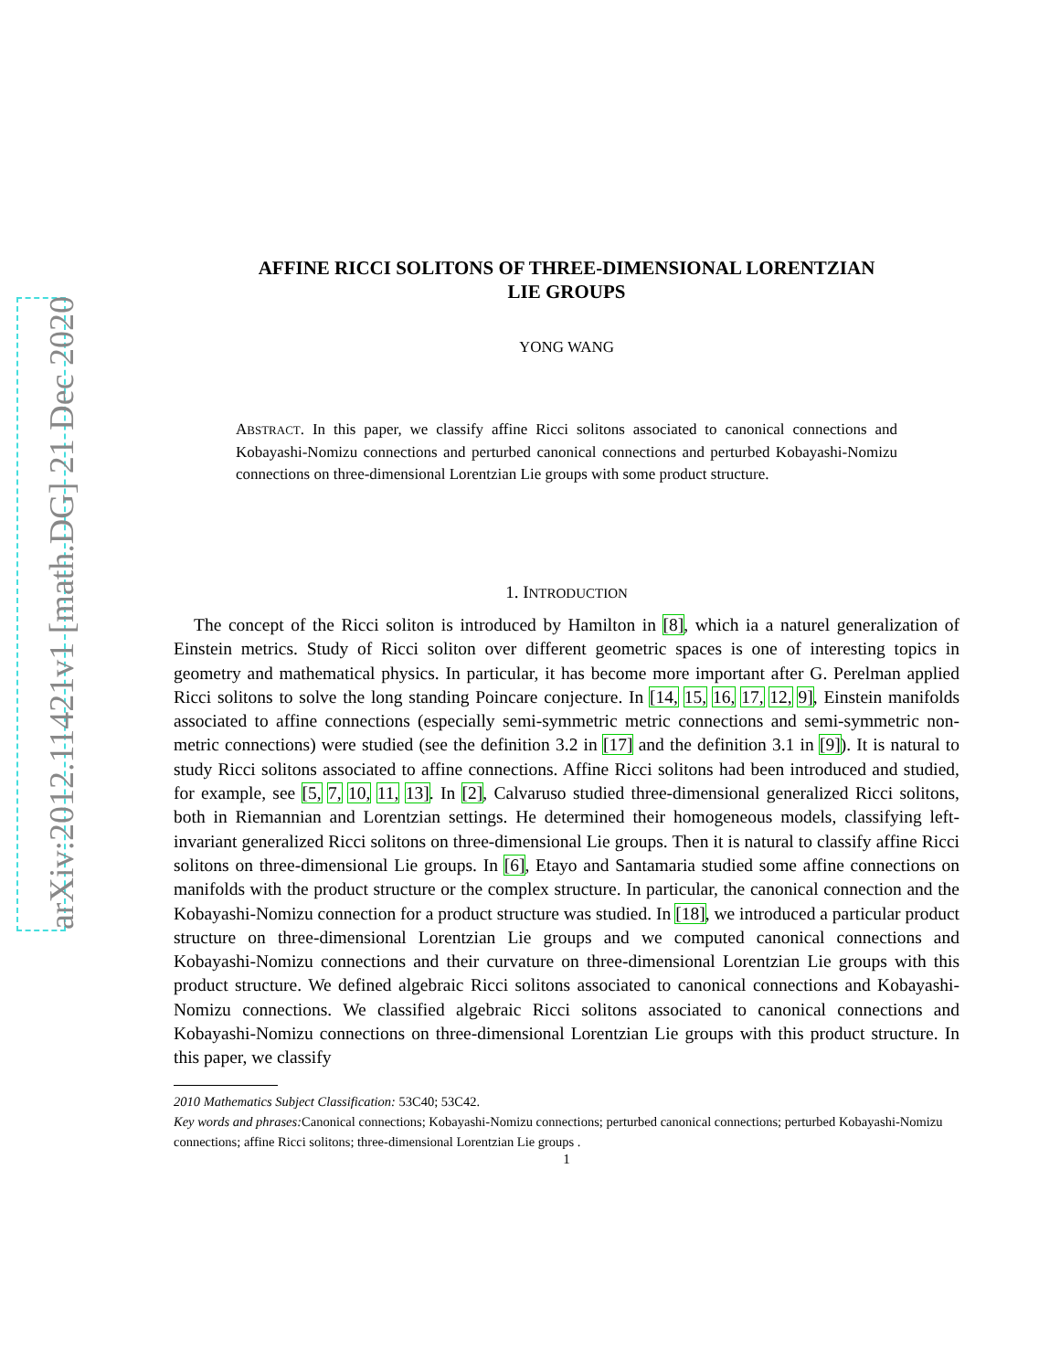arXiv:2012.11421v1 [math.DG] 21 Dec 2020
AFFINE RICCI SOLITONS OF THREE-DIMENSIONAL LORENTZIAN
LIE GROUPS
YONG WANG
ABSTRACT. In this paper, we classify affine Ricci solitons associated to canonical connections and Kobayashi-Nomizu connections and perturbed canonical connections and perturbed Kobayashi-Nomizu connections on three-dimensional Lorentzian Lie groups with some product structure.
1. INTRODUCTION
The concept of the Ricci soliton is introduced by Hamilton in [8], which ia a naturel generalization of Einstein metrics. Study of Ricci soliton over different geometric spaces is one of interesting topics in geometry and mathematical physics. In particular, it has become more important after G. Perelman applied Ricci solitons to solve the long standing Poincare conjecture. In [14, 15, 16, 17, 12, 9], Einstein manifolds associated to affine connections (especially semi-symmetric metric connections and semi-symmetric non-metric connections) were studied (see the definition 3.2 in [17] and the definition 3.1 in [9]). It is natural to study Ricci solitons associated to affine connections. Affine Ricci solitons had been introduced and studied, for example, see [5, 7, 10, 11, 13]. In [2], Calvaruso studied three-dimensional generalized Ricci solitons, both in Riemannian and Lorentzian settings. He determined their homogeneous models, classifying left-invariant generalized Ricci solitons on three-dimensional Lie groups. Then it is natural to classify affine Ricci solitons on three-dimensional Lie groups. In [6], Etayo and Santamaria studied some affine connections on manifolds with the product structure or the complex structure. In particular, the canonical connection and the Kobayashi-Nomizu connection for a product structure was studied. In [18], we introduced a particular product structure on three-dimensional Lorentzian Lie groups and we computed canonical connections and Kobayashi-Nomizu connections and their curvature on three-dimensional Lorentzian Lie groups with this product structure. We defined algebraic Ricci solitons associated to canonical connections and Kobayashi-Nomizu connections. We classified algebraic Ricci solitons associated to canonical connections and Kobayashi-Nomizu connections on three-dimensional Lorentzian Lie groups with this product structure. In this paper, we classify
2010 Mathematics Subject Classification: 53C40; 53C42.
Key words and phrases: Canonical connections; Kobayashi-Nomizu connections; perturbed canonical connections; perturbed Kobayashi-Nomizu connections; affine Ricci solitons; three-dimensional Lorentzian Lie groups .
1